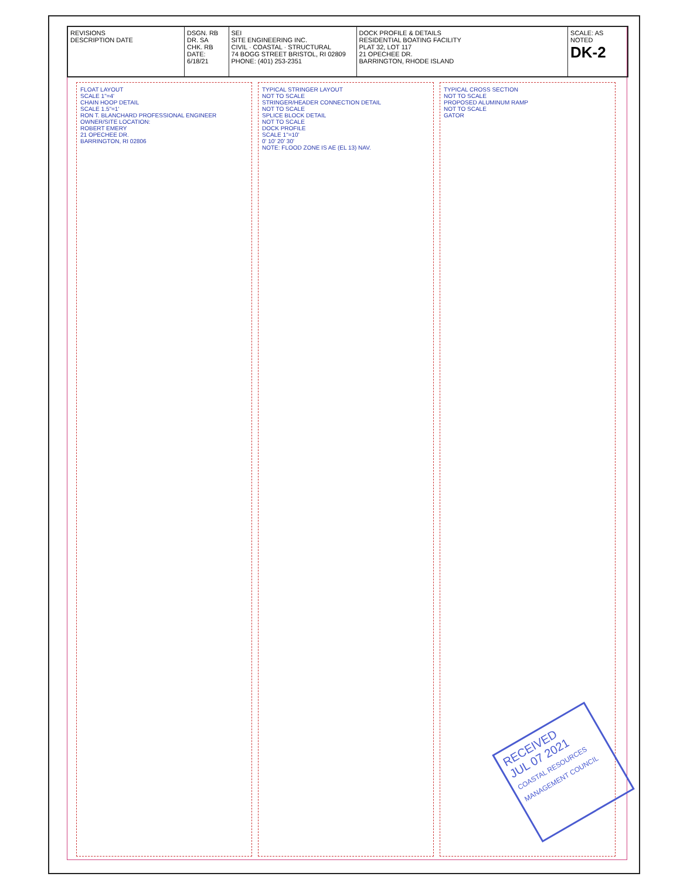REVISIONS
DESCRIPTION DATE
DSGN. RB
DR. SA
CHK. RB
DATE: 6/18/21
SEI
SITE ENGINEERING INC.
CIVIL · COASTAL · STRUCTURAL
74 BOGG STREET BRISTOL, RI 02809
PHONE: (401) 253-2351
DOCK PROFILE & DETAILS
RESIDENTIAL BOATING FACILITY
PLAT 32, LOT 117
21 OPECHEE DR.
BARRINGTON, RHODE ISLAND
SCALE: AS NOTED
DK-2
FLOAT LAYOUT
SCALE 1"=4'
CHAIN HOOP DETAIL
SCALE 1.5"=1'
RON T. BLANCHARD PROFESSIONAL ENGINEER
OWNER/SITE LOCATION:
ROBERT EMERY
21 OPECHEE DR.
BARRINGTON, RI 02806
TYPICAL STRINGER LAYOUT
NOT TO SCALE
STRINGER/HEADER CONNECTION DETAIL
NOT TO SCALE
SPLICE BLOCK DETAIL
NOT TO SCALE
DOCK PROFILE
SCALE 1"=10'
0' 10' 20' 30'
NOTE: FLOOD ZONE IS AE (EL 13) NAV.
TYPICAL CROSS SECTION
NOT TO SCALE
PROPOSED ALUMINUM RAMP
NOT TO SCALE
GATOR
RECEIVED
JUL 07 2021
COASTAL RESOURCES MANAGEMENT COUNCIL